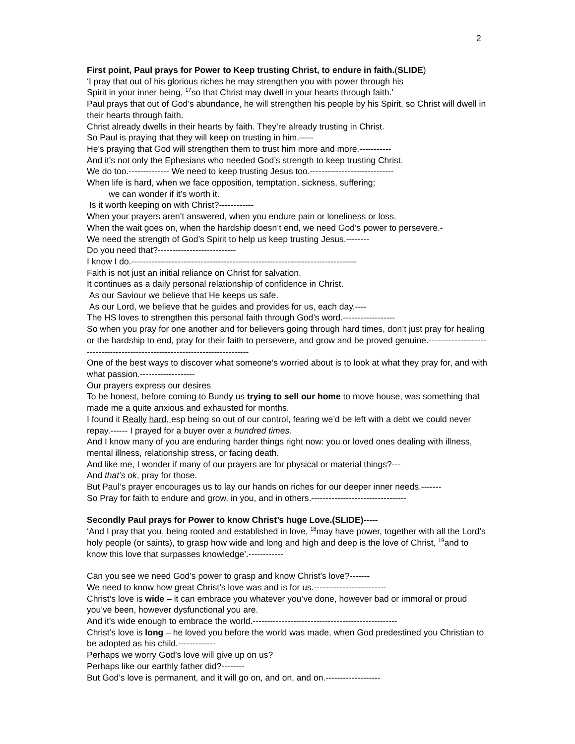2
First point, Paul prays for Power to Keep trusting Christ, to endure in faith.(SLIDE)
‘I pray that out of his glorious riches he may strengthen you with power through his
Spirit in your inner being, <sup>17</sup>so that Christ may dwell in your hearts through faith.’
Paul prays that out of God’s abundance, he will strengthen his people by his Spirit, so Christ will dwell in their hearts through faith.
Christ already dwells in their hearts by faith. They’re already trusting in Christ.
So Paul is praying that they will keep on trusting in him.-----
He’s praying that God will strengthen them to trust him more and more.-----------
And it’s not only the Ephesians who needed God’s strength to keep trusting Christ.
We do too.-------------- We need to keep trusting Jesus too.-----------------------------
When life is hard, when we face opposition, temptation, sickness, suffering;
we can wonder if it’s worth it.
Is it worth keeping on with Christ?------------
When your prayers aren’t answered, when you endure pain or loneliness or loss.
When the wait goes on, when the hardship doesn’t end, we need God’s power to persevere.-
We need the strength of God’s Spirit to help us keep trusting Jesus.--------
Do you need that?---------------------------
I know I do.------------------------------------------------------------------------------
Faith is not just an initial reliance on Christ for salvation.
It continues as a daily personal relationship of confidence in Christ.
As our Saviour we believe that He keeps us safe.
As our Lord, we believe that he guides and provides for us, each day.----
The HS loves to strengthen this personal faith through God’s word.------------------
So when you pray for one another and for believers going through hard times, don’t just pray for healing or the hardship to end, pray for their faith to persevere, and grow and be proved genuine.----------------------------------------------------------------------------
One of the best ways to discover what someone’s worried about is to look at what they pray for, and with what passion.-------------------
Our prayers express our desires
To be honest, before coming to Bundy us trying to sell our home to move house, was something that made me a quite anxious and exhausted for months.
I found it Really hard, esp being so out of our control, fearing we’d be left with a debt we could never repay.------ I prayed for a buyer over a hundred times.
And I know many of you are enduring harder things right now: you or loved ones dealing with illness, mental illness, relationship stress, or facing death.
And like me, I wonder if many of our prayers are for physical or material things?---
And that’s ok, pray for those.
But Paul’s prayer encourages us to lay our hands on riches for our deeper inner needs.-------
So Pray for faith to endure and grow, in you, and in others.---------------------------------
Secondly Paul prays for Power to know Christ’s huge Love.(SLIDE)-----
‘And I pray that you, being rooted and established in love, <sup>18</sup>may have power, together with all the Lord’s holy people (or saints), to grasp how wide and long and high and deep is the love of Christ, <sup>19</sup>and to know this love that surpasses knowledge’.------------
Can you see we need God’s power to grasp and know Christ’s love?-------
We need to know how great Christ’s love was and is for us.-------------------------
Christ’s love is wide – it can embrace you whatever you’ve done, however bad or immoral or proud you’ve been, however dysfunctional you are.
And it’s wide enough to embrace the world.--------------------------------------------------
Christ’s love is long – he loved you before the world was made, when God predestined you Christian to be adopted as his child.-------------
Perhaps we worry God’s love will give up on us?
Perhaps like our earthly father did?--------
But God’s love is permanent, and it will go on, and on, and on.-------------------